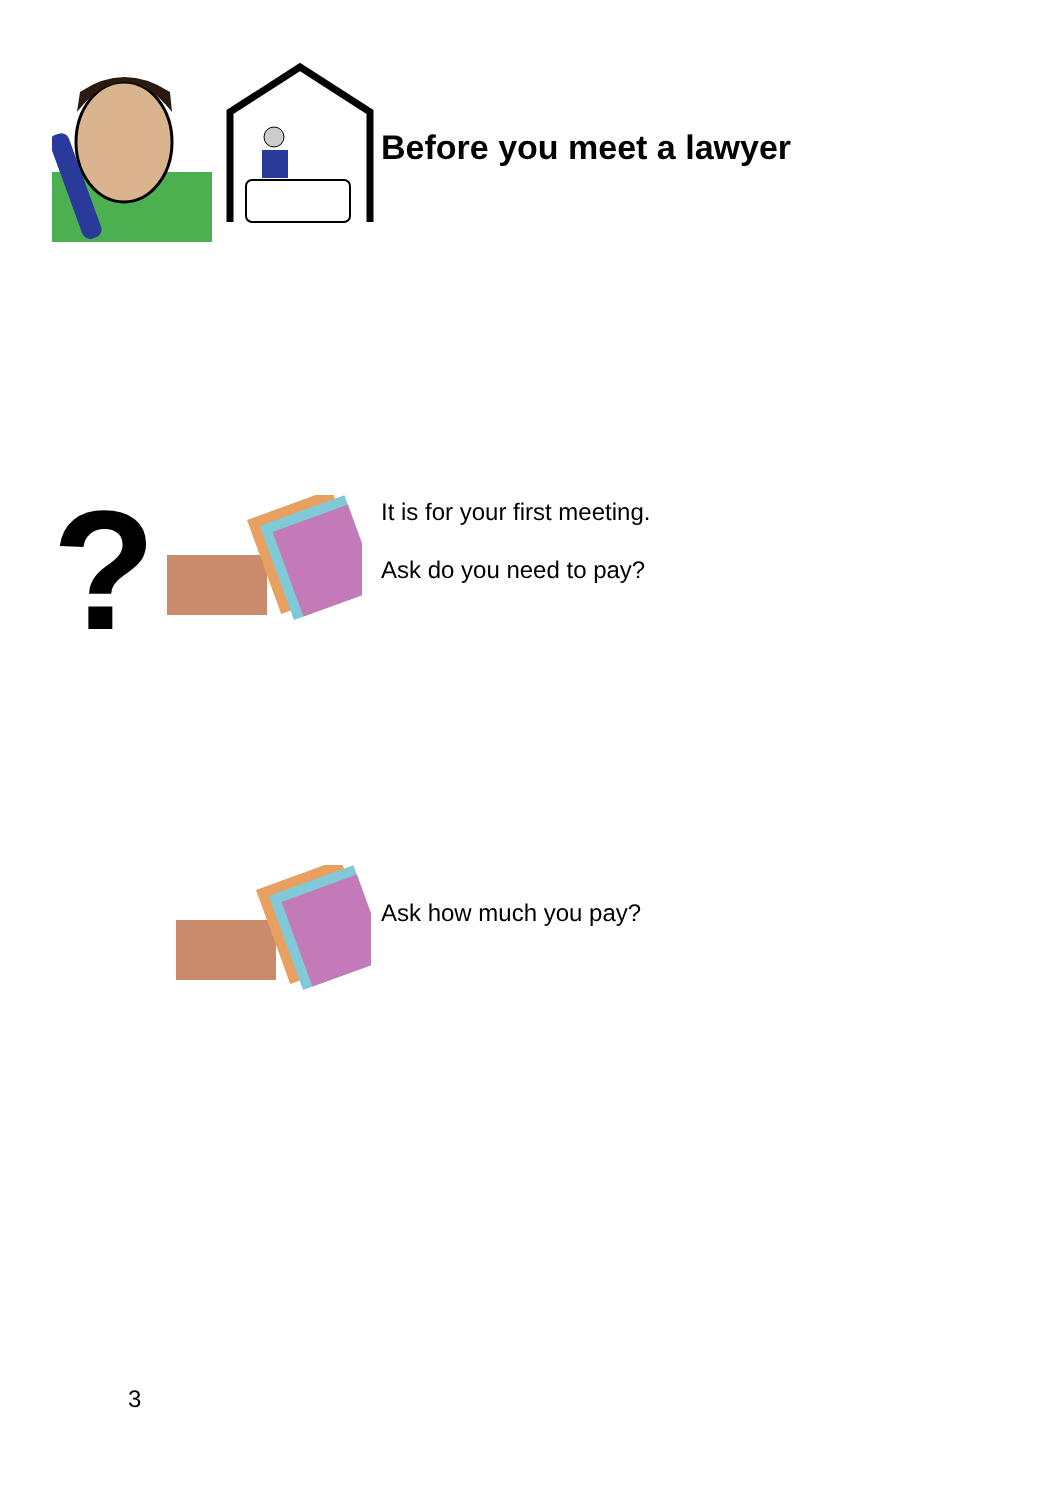Before you meet a lawyer
?
It is for your first meeting.
Ask do you need to pay?
Ask how much you pay?
3